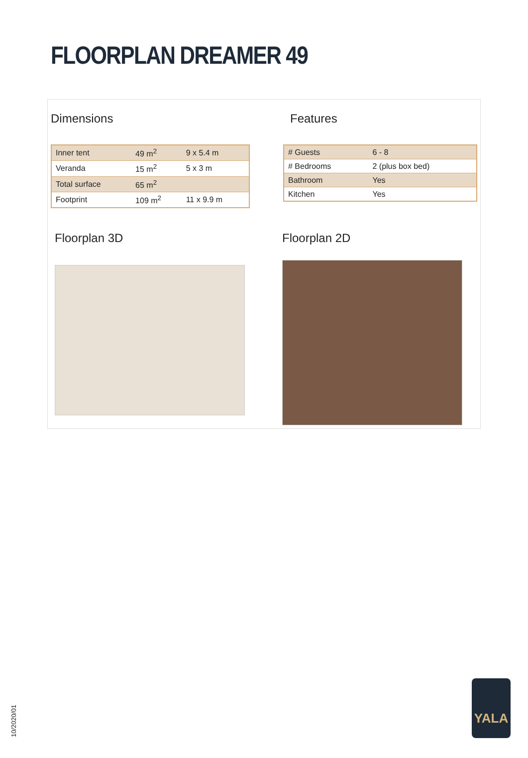FLOORPLAN DREAMER 49
Dimensions
| Inner tent | 49 m<sup>2</sup> | 9 x 5.4 m |
| Veranda | 15 m<sup>2</sup> | 5 x 3 m |
| Total surface | 65 m<sup>2</sup> | |
| Footprint | 109 m<sup>2</sup> | 11 x 9.9 m |
Features
| # Guests | 6 - 8 |
| # Bedrooms | 2 (plus box bed) |
| Bathroom | Yes |
| Kitchen | Yes |
Floorplan 3D Floorplan 2D
10/2020/01
YALA